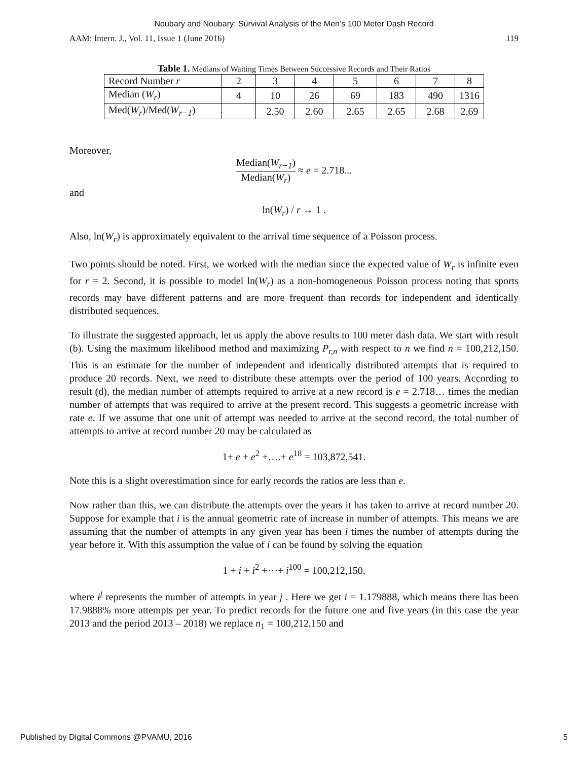Noubary and Noubary: Survival Analysis of the Men’s 100 Meter Dash Record
AAM: Intern. J., Vol. 11, Issue 1 (June 2016) 119
Table 1. Medians of Waiting Times Between Successive Records and Their Ratios
| Record Number r | 2 | 3 | 4 | 5 | 6 | 7 | 8 |
| Median ( W<sub>r</sub> ) | 4 | 10 | 26 | 69 | 183 | 490 | 1316 |
| Med( W<sub>r</sub> )/Med( W<sub>r−1</sub> ) | | 2.50 | 2.60 | 2.65 | 2.65 | 2.68 | 2.69 |
Moreover,
Median(W<sub>r+1</sub>) Median(W<sub>r</sub>) ≈ e = 2.718...
and
ln(W<sub>r</sub>) / r → 1 .
Also, ln(W<sub>r</sub>) is approximately equivalent to the arrival time sequence of a Poisson process.
Two points should be noted. First, we worked with the median since the expected value of W<sub>r</sub> is infinite even for r = 2. Second, it is possible to model ln(W<sub>r</sub>) as a non-homogeneous Poisson process noting that sports records may have different patterns and are more frequent than records for independent and identically distributed sequences.
To illustrate the suggested approach, let us apply the above results to 100 meter dash data. We start with result (b). Using the maximum likelihood method and maximizing P<sub>r,n</sub> with respect to n we find n = 100,212,150. This is an estimate for the number of independent and identically distributed attempts that is required to produce 20 records. Next, we need to distribute these attempts over the period of 100 years. According to result (d), the median number of attempts required to arrive at a new record is e = 2.718… times the median number of attempts that was required to arrive at the present record. This suggests a geometric increase with rate e. If we assume that one unit of attempt was needed to arrive at the second record, the total number of attempts to arrive at record number 20 may be calculated as
1+ e + e<sup>2</sup> +….+ e<sup>18</sup> = 103,872,541.
Note this is a slight overestimation since for early records the ratios are less than e.
Now rather than this, we can distribute the attempts over the years it has taken to arrive at record number 20. Suppose for example that i is the annual geometric rate of increase in number of attempts. This means we are assuming that the number of attempts in any given year has been i times the number of attempts during the year before it. With this assumption the value of i can be found by solving the equation
1 + i + i<sup>2</sup> +⋯+ i<sup>100</sup> = 100,212,150,
where i<sup>j</sup> represents the number of attempts in year j . Here we get i = 1.179888, which means there has been 17.9888% more attempts per year. To predict records for the future one and five years (in this case the year 2013 and the period 2013 – 2018) we replace n<sub>1</sub> = 100,212,150 and
Published by Digital Commons @PVAMU, 2016 5